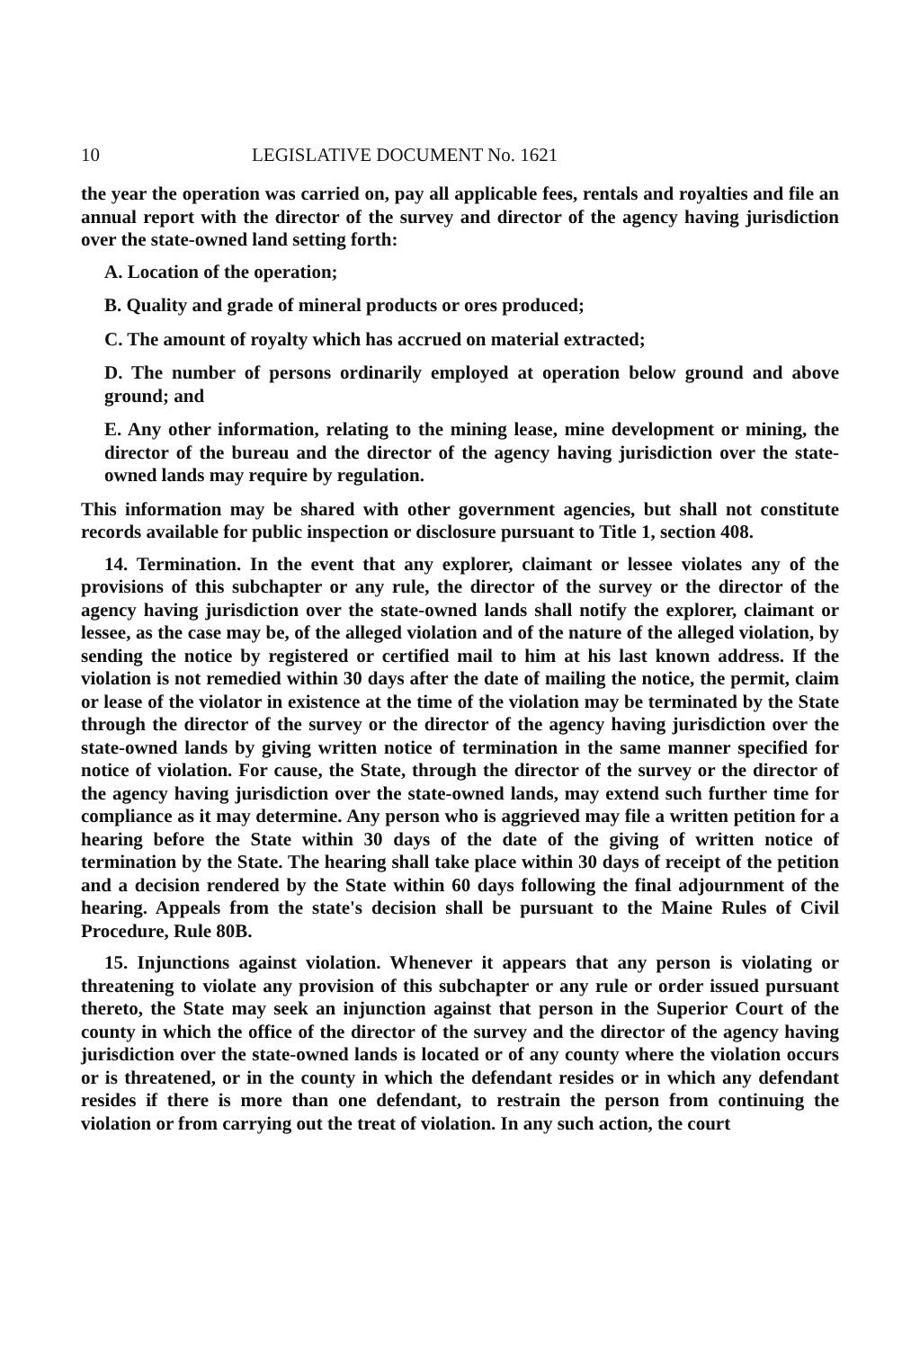10 LEGISLATIVE DOCUMENT No. 1621
the year the operation was carried on, pay all applicable fees, rentals and royalties and file an annual report with the director of the survey and director of the agency having jurisdiction over the state-owned land setting forth:
A. Location of the operation;
B. Quality and grade of mineral products or ores produced;
C. The amount of royalty which has accrued on material extracted;
D. The number of persons ordinarily employed at operation below ground and above ground; and
E. Any other information, relating to the mining lease, mine development or mining, the director of the bureau and the director of the agency having jurisdiction over the state-owned lands may require by regulation.
This information may be shared with other government agencies, but shall not constitute records available for public inspection or disclosure pursuant to Title 1, section 408.
14. Termination. In the event that any explorer, claimant or lessee violates any of the provisions of this subchapter or any rule, the director of the survey or the director of the agency having jurisdiction over the state-owned lands shall notify the explorer, claimant or lessee, as the case may be, of the alleged violation and of the nature of the alleged violation, by sending the notice by registered or certified mail to him at his last known address. If the violation is not remedied within 30 days after the date of mailing the notice, the permit, claim or lease of the violator in existence at the time of the violation may be terminated by the State through the director of the survey or the director of the agency having jurisdiction over the state-owned lands by giving written notice of termination in the same manner specified for notice of violation. For cause, the State, through the director of the survey or the director of the agency having jurisdiction over the state-owned lands, may extend such further time for compliance as it may determine. Any person who is aggrieved may file a written petition for a hearing before the State within 30 days of the date of the giving of written notice of termination by the State. The hearing shall take place within 30 days of receipt of the petition and a decision rendered by the State within 60 days following the final adjournment of the hearing. Appeals from the state's decision shall be pursuant to the Maine Rules of Civil Procedure, Rule 80B.
15. Injunctions against violation. Whenever it appears that any person is violating or threatening to violate any provision of this subchapter or any rule or order issued pursuant thereto, the State may seek an injunction against that person in the Superior Court of the county in which the office of the director of the survey and the director of the agency having jurisdiction over the state-owned lands is located or of any county where the violation occurs or is threatened, or in the county in which the defendant resides or in which any defendant resides if there is more than one defendant, to restrain the person from continuing the violation or from carrying out the treat of violation. In any such action, the court